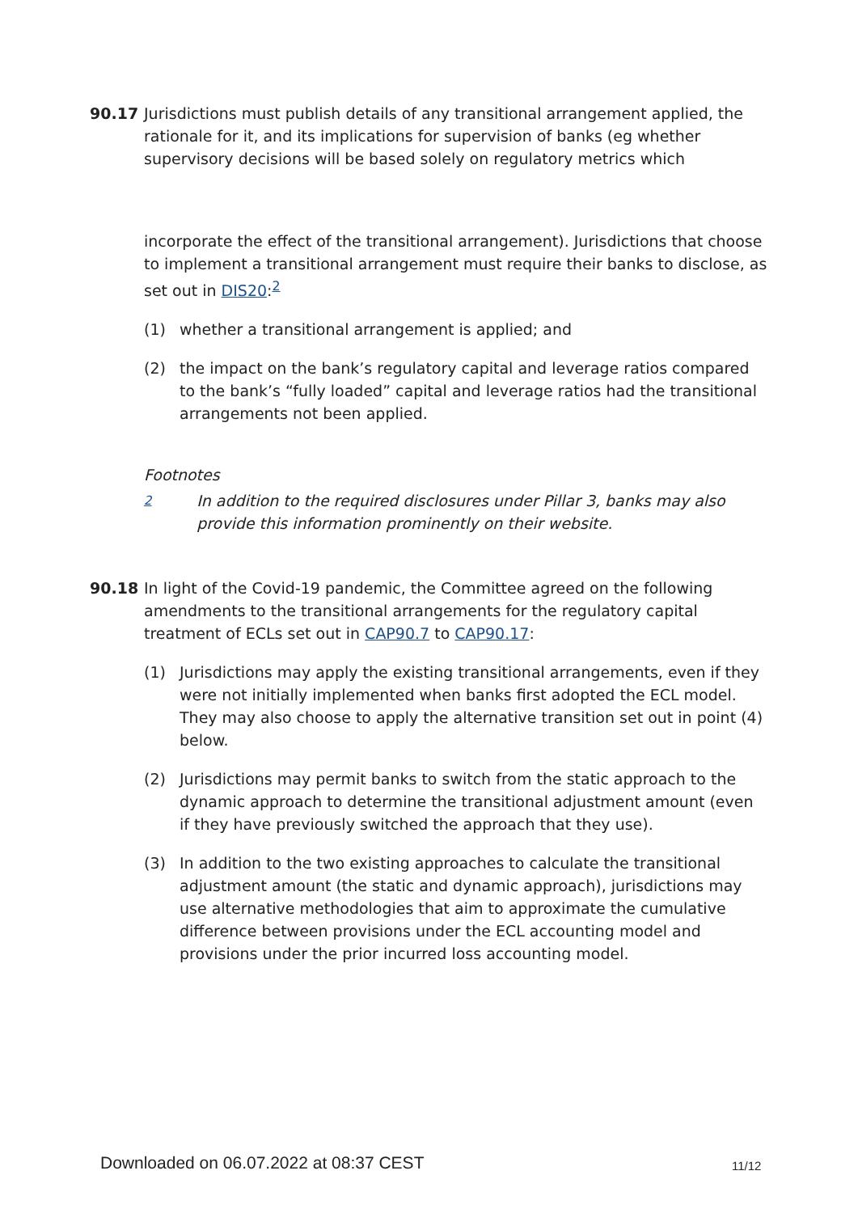90.17 Jurisdictions must publish details of any transitional arrangement applied, the rationale for it, and its implications for supervision of banks (eg whether supervisory decisions will be based solely on regulatory metrics which
incorporate the effect of the transitional arrangement). Jurisdictions that choose to implement a transitional arrangement must require their banks to disclose, as set out in DIS20:<sup>2</sup>
(1) whether a transitional arrangement is applied; and
(2) the impact on the bank’s regulatory capital and leverage ratios compared to the bank’s “fully loaded” capital and leverage ratios had the transitional arrangements not been applied.
Footnotes
2
In addition to the required disclosures under Pillar 3, banks may also provide this information prominently on their website.
90.18 In light of the Covid-19 pandemic, the Committee agreed on the following amendments to the transitional arrangements for the regulatory capital treatment of ECLs set out in CAP90.7 to CAP90.17:
(1) Jurisdictions may apply the existing transitional arrangements, even if they were not initially implemented when banks first adopted the ECL model. They may also choose to apply the alternative transition set out in point (4) below.
(2) Jurisdictions may permit banks to switch from the static approach to the dynamic approach to determine the transitional adjustment amount (even if they have previously switched the approach that they use).
(3) In addition to the two existing approaches to calculate the transitional adjustment amount (the static and dynamic approach), jurisdictions may use alternative methodologies that aim to approximate the cumulative difference between provisions under the ECL accounting model and provisions under the prior incurred loss accounting model.
Downloaded on 06.07.2022 at 08:37 CEST
11/12